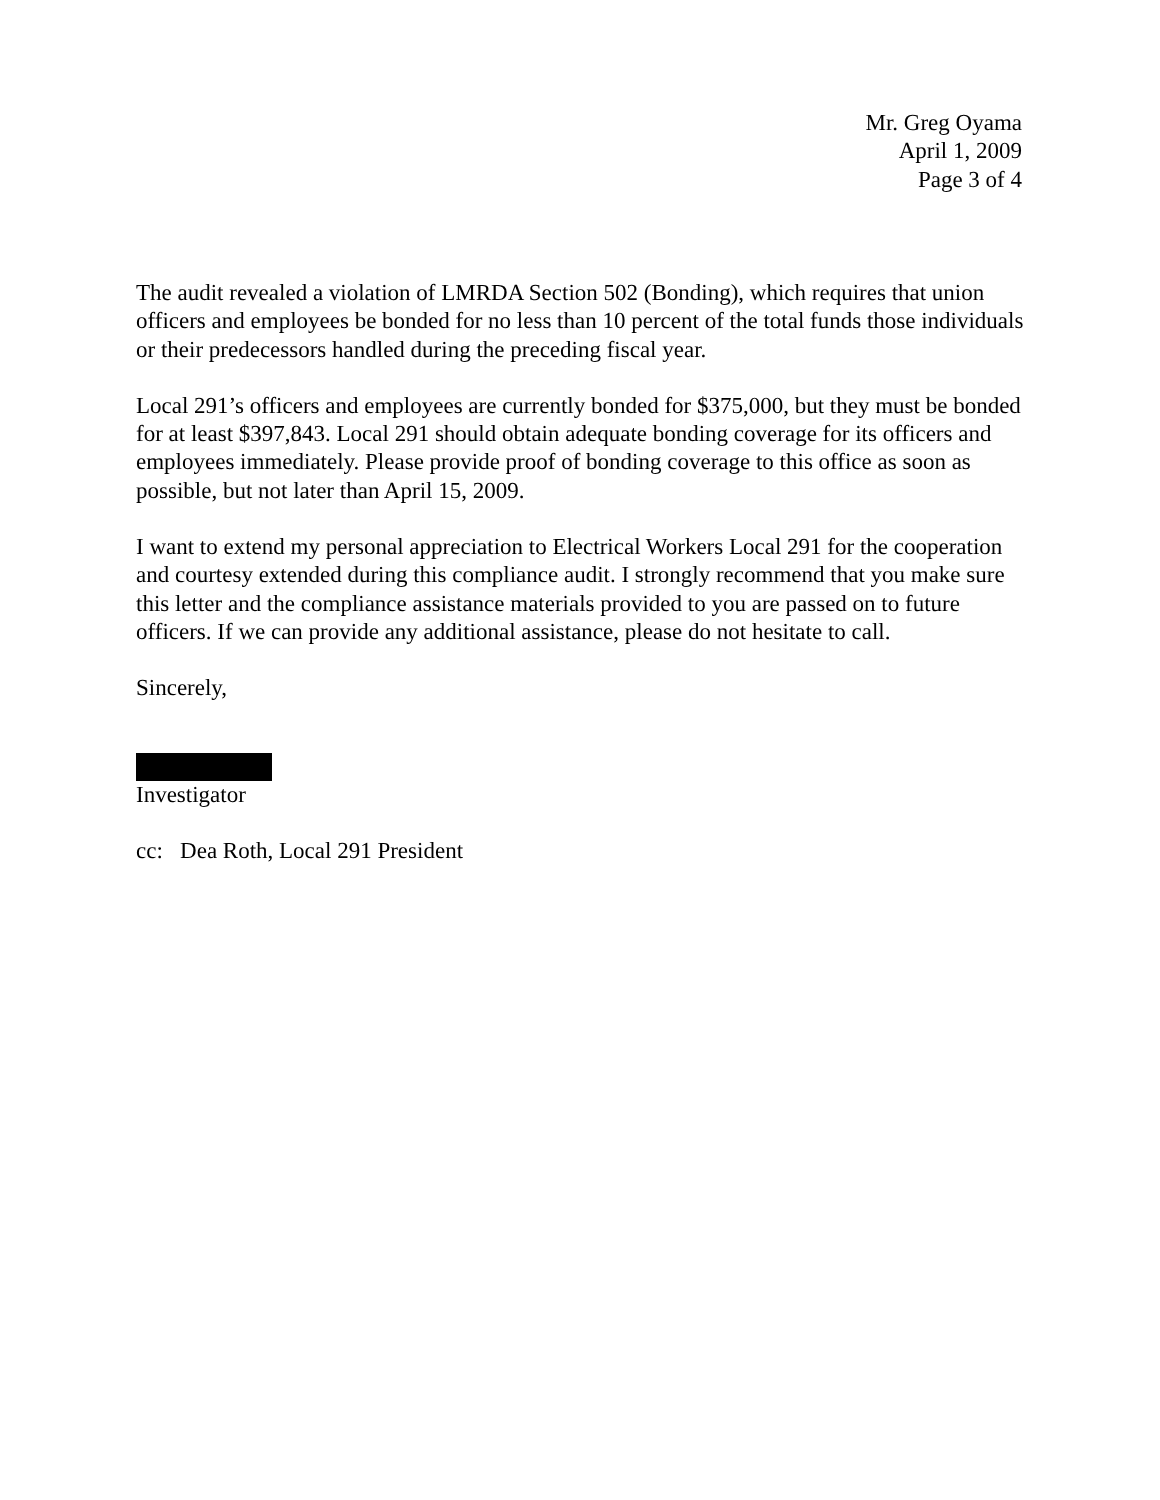Mr. Greg Oyama
April 1, 2009
Page 3 of 4
The audit revealed a violation of LMRDA Section 502 (Bonding), which requires that union officers and employees be bonded for no less than 10 percent of the total funds those individuals or their predecessors handled during the preceding fiscal year.
Local 291’s officers and employees are currently bonded for $375,000, but they must be bonded for at least $397,843. Local 291 should obtain adequate bonding coverage for its officers and employees immediately. Please provide proof of bonding coverage to this office as soon as possible, but not later than April 15, 2009.
I want to extend my personal appreciation to Electrical Workers Local 291 for the cooperation and courtesy extended during this compliance audit. I strongly recommend that you make sure this letter and the compliance assistance materials provided to you are passed on to future officers. If we can provide any additional assistance, please do not hesitate to call.
Sincerely,
Investigator
cc: Dea Roth, Local 291 President